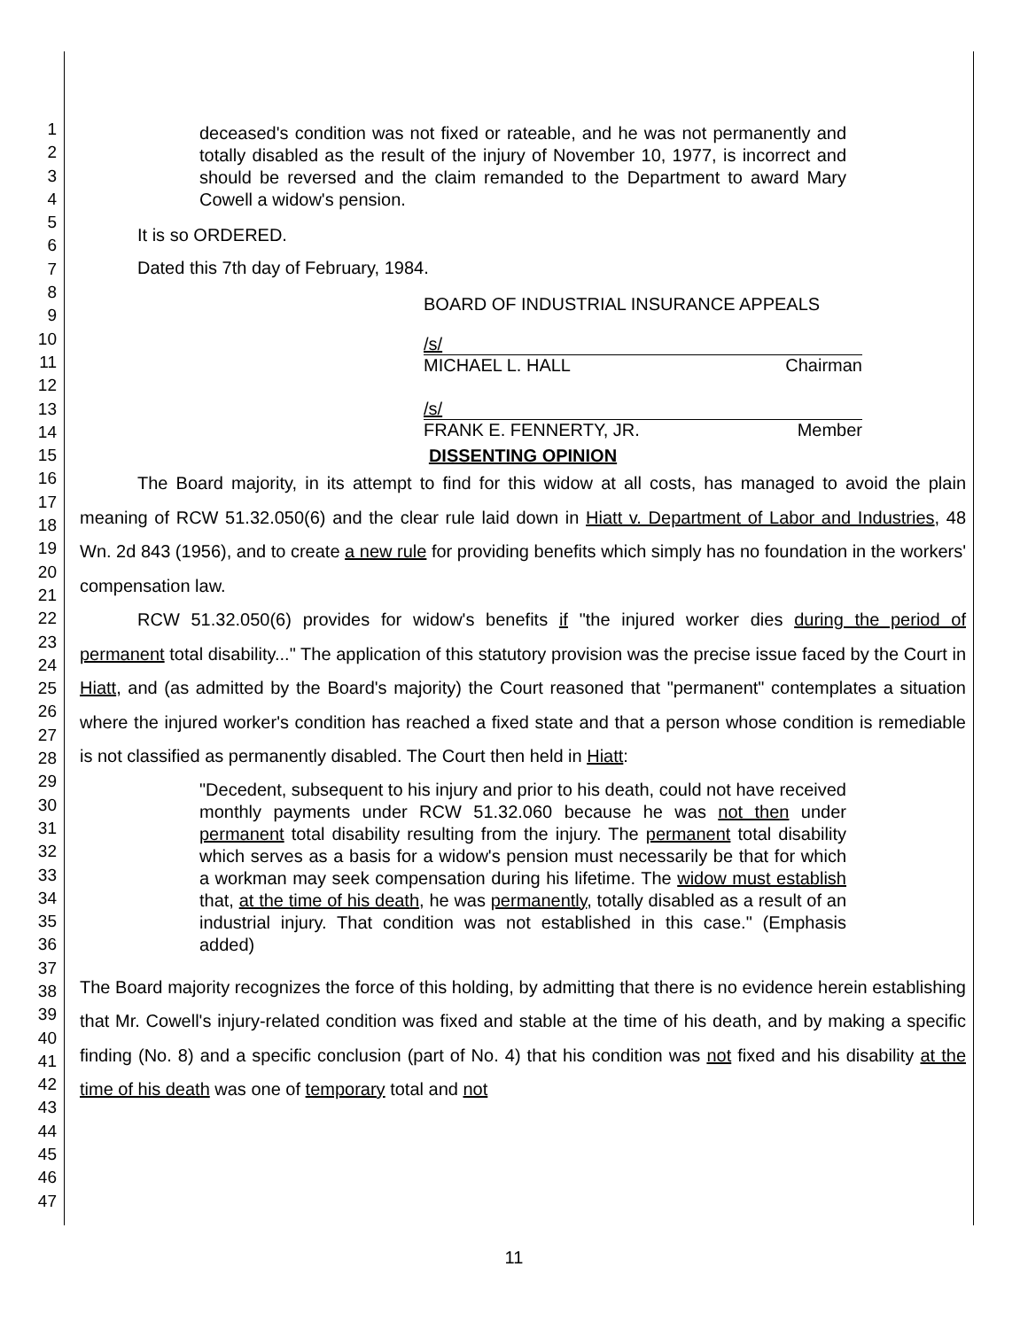1
2
3
4
5
6
7
8
9
10
11
12
13
14
15
16
17
18
19
20
21
22
23
24
25
26
27
28
29
30
31
32
33
34
35
36
37
38
39
40
41
42
43
44
45
46
47
deceased's condition was not fixed or rateable, and he was not permanently and totally disabled as the result of the injury of November 10, 1977, is incorrect and should be reversed and the claim remanded to the Department to award Mary Cowell a widow's pension.
It is so ORDERED.
Dated this 7th day of February, 1984.
BOARD OF INDUSTRIAL INSURANCE APPEALS
/s/
MICHAEL L. HALL Chairman
/s/
FRANK E. FENNERTY, JR. Member
DISSENTING OPINION
The Board majority, in its attempt to find for this widow at all costs, has managed to avoid the plain meaning of RCW 51.32.050(6) and the clear rule laid down in Hiatt v. Department of Labor and Industries, 48 Wn. 2d 843 (1956), and to create a new rule for providing benefits which simply has no foundation in the workers' compensation law.
RCW 51.32.050(6) provides for widow's benefits if "the injured worker dies during the period of permanent total disability..." The application of this statutory provision was the precise issue faced by the Court in Hiatt, and (as admitted by the Board's majority) the Court reasoned that "permanent" contemplates a situation where the injured worker's condition has reached a fixed state and that a person whose condition is remediable is not classified as permanently disabled. The Court then held in Hiatt:
"Decedent, subsequent to his injury and prior to his death, could not have received monthly payments under RCW 51.32.060 because he was not then under permanent total disability resulting from the injury. The permanent total disability which serves as a basis for a widow's pension must necessarily be that for which a workman may seek compensation during his lifetime. The widow must establish that, at the time of his death, he was permanently, totally disabled as a result of an industrial injury. That condition was not established in this case." (Emphasis added)
The Board majority recognizes the force of this holding, by admitting that there is no evidence herein establishing that Mr. Cowell's injury-related condition was fixed and stable at the time of his death, and by making a specific finding (No. 8) and a specific conclusion (part of No. 4) that his condition was not fixed and his disability at the time of his death was one of temporary total and not
11